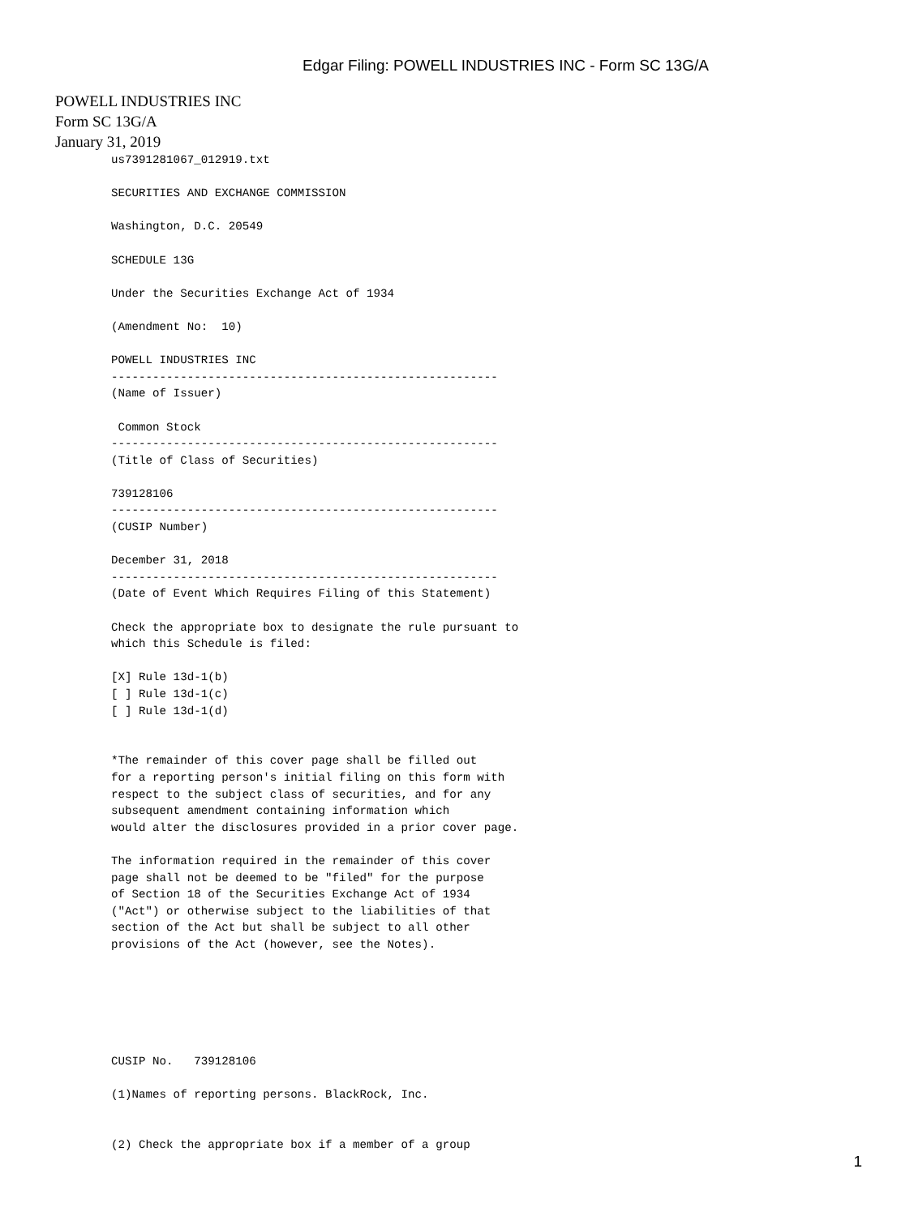Edgar Filing: POWELL INDUSTRIES INC - Form SC 13G/A
POWELL INDUSTRIES INC
Form SC 13G/A
January 31, 2019
us7391281067_012919.txt

SECURITIES AND EXCHANGE COMMISSION

Washington, D.C. 20549

SCHEDULE 13G

Under the Securities Exchange Act of 1934

(Amendment No:  10)

POWELL INDUSTRIES INC
--------------------------------------------------------
(Name of Issuer)

 Common Stock
--------------------------------------------------------
(Title of Class of Securities)

739128106
--------------------------------------------------------
(CUSIP Number)

December 31, 2018
--------------------------------------------------------
(Date of Event Which Requires Filing of this Statement)

Check the appropriate box to designate the rule pursuant to
which this Schedule is filed:

[X] Rule 13d-1(b)
[ ] Rule 13d-1(c)
[ ] Rule 13d-1(d)


*The remainder of this cover page shall be filled out
for a reporting person's initial filing on this form with
respect to the subject class of securities, and for any
subsequent amendment containing information which
would alter the disclosures provided in a prior cover page.

The information required in the remainder of this cover
page shall not be deemed to be "filed" for the purpose
of Section 18 of the Securities Exchange Act of 1934
("Act") or otherwise subject to the liabilities of that
section of the Act but shall be subject to all other
provisions of the Act (however, see the Notes).






CUSIP No.   739128106

(1)Names of reporting persons. BlackRock, Inc.


(2) Check the appropriate box if a member of a group
1